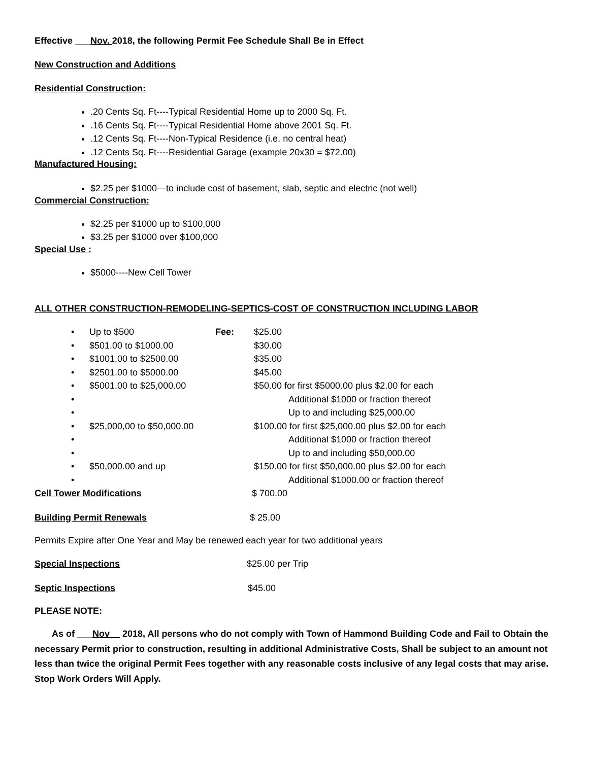Effective ___Nov. 2018, the following Permit Fee Schedule Shall Be in Effect
New Construction and Additions
Residential Construction:
.20 Cents Sq. Ft----Typical Residential Home up to 2000 Sq. Ft.
.16 Cents Sq. Ft----Typical Residential Home above 2001 Sq. Ft.
.12 Cents Sq. Ft----Non-Typical Residence (i.e. no central heat)
.12 Cents Sq. Ft----Residential Garage (example 20x30 = $72.00)
Manufactured Housing:
$2.25 per $1000—to include cost of basement, slab, septic and electric (not well)
Commercial Construction:
$2.25 per $1000 up to $100,000
$3.25 per $1000 over $100,000
Special Use :
$5000----New Cell Tower
ALL OTHER CONSTRUCTION-REMODELING-SEPTICS-COST OF CONSTRUCTION INCLUDING LABOR
| • | Up to $500 | Fee: | $25.00 |
| • | $501.00 to $1000.00 | | $30.00 |
| • | $1001.00 to $2500.00 | | $35.00 |
| • | $2501.00 to $5000.00 | | $45.00 |
| • | $5001.00 to $25,000.00 | | $50.00 for first $5000.00 plus $2.00 for each |
| • | | | Additional $1000 or fraction thereof |
| • | | | Up to and including $25,000.00 |
| • | $25,000,00 to $50,000.00 | | $100.00 for first $25,000.00 plus $2.00 for each |
| • | | | Additional $1000 or fraction thereof |
| • | | | Up to and including $50,000.00 |
| • | $50,000.00 and up | | $150.00 for first $50,000.00 plus $2.00 for each |
| • | | | Additional $1000.00 or fraction thereof |
Cell Tower Modifications $ 700.00
Building Permit Renewals $ 25.00
Permits Expire after One Year and May be renewed each year for two additional years
Special Inspections $25.00 per Trip
Septic Inspections $45.00
PLEASE NOTE:
As of ___Nov__ 2018, All persons who do not comply with Town of Hammond Building Code and Fail to Obtain the necessary Permit prior to construction, resulting in additional Administrative Costs, Shall be subject to an amount not less than twice the original Permit Fees together with any reasonable costs inclusive of any legal costs that may arise. Stop Work Orders Will Apply.